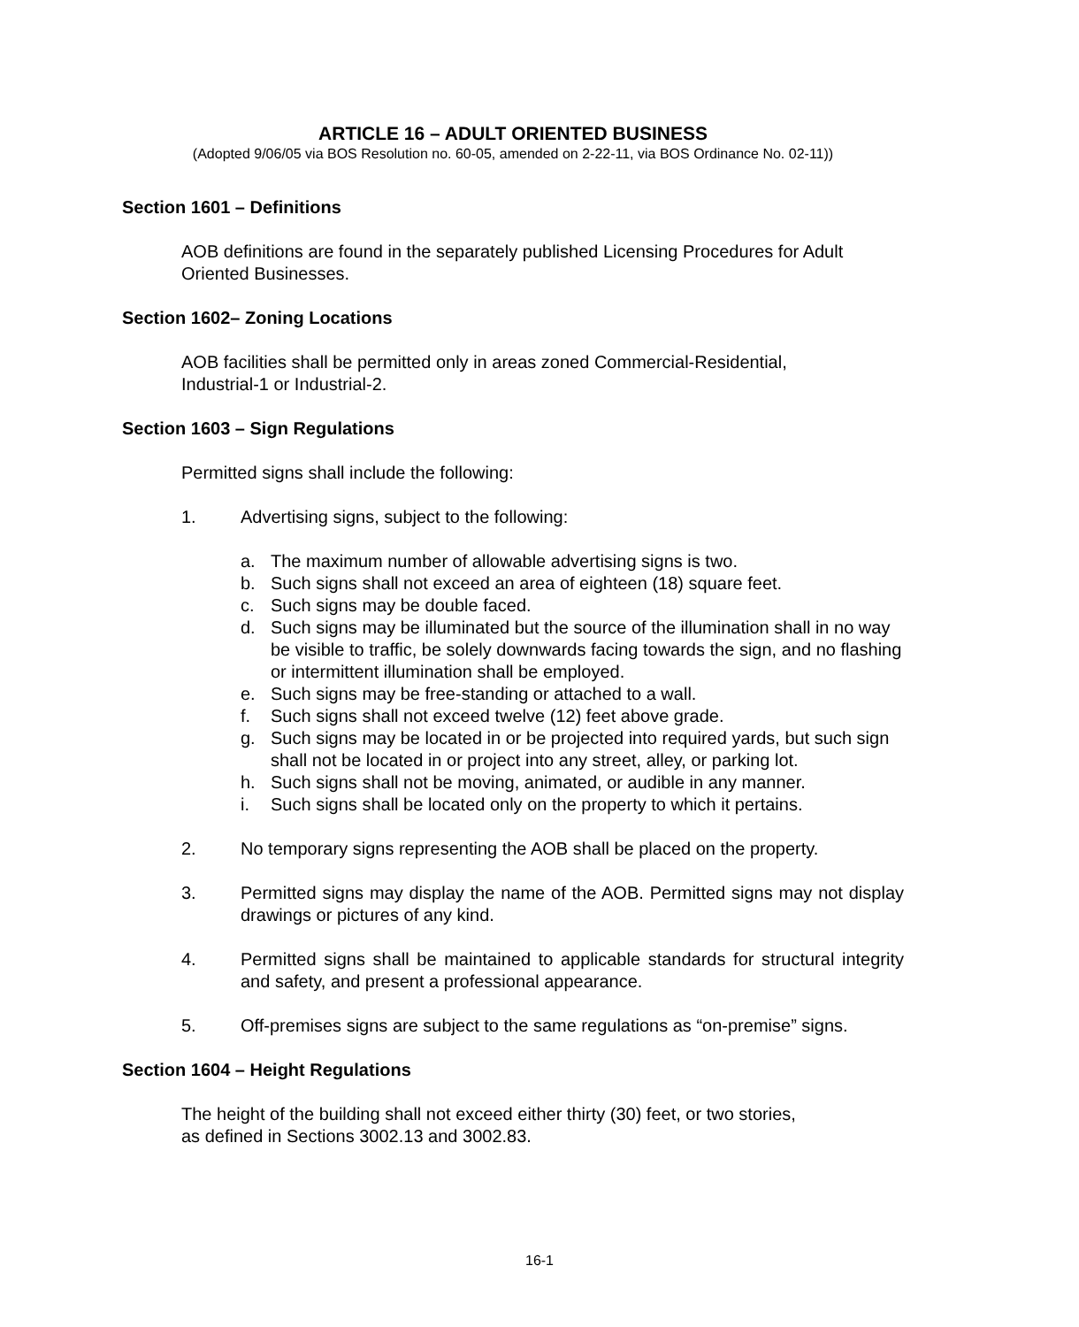ARTICLE 16 – ADULT ORIENTED BUSINESS
(Adopted 9/06/05 via BOS Resolution no. 60-05, amended on 2-22-11, via BOS Ordinance No. 02-11))
Section 1601 – Definitions
AOB definitions are found in the separately published Licensing Procedures for Adult Oriented Businesses.
Section 1602– Zoning Locations
AOB facilities shall be permitted only in areas zoned Commercial-Residential,
Industrial-1 or Industrial-2.
Section 1603 – Sign Regulations
Permitted signs shall include the following:
1. Advertising signs, subject to the following:
a. The maximum number of allowable advertising signs is two.
b. Such signs shall not exceed an area of eighteen (18) square feet.
c. Such signs may be double faced.
d. Such signs may be illuminated but the source of the illumination shall in no way be visible to traffic, be solely downwards facing towards the sign, and no flashing or intermittent illumination shall be employed.
e. Such signs may be free-standing or attached to a wall.
f. Such signs shall not exceed twelve (12) feet above grade.
g. Such signs may be located in or be projected into required yards, but such sign shall not be located in or project into any street, alley, or parking lot.
h. Such signs shall not be moving, animated, or audible in any manner.
i. Such signs shall be located only on the property to which it pertains.
2. No temporary signs representing the AOB shall be placed on the property.
3. Permitted signs may display the name of the AOB. Permitted signs may not display drawings or pictures of any kind.
4. Permitted signs shall be maintained to applicable standards for structural integrity and safety, and present a professional appearance.
5. Off-premises signs are subject to the same regulations as “on-premise” signs.
Section 1604 – Height Regulations
The height of the building shall not exceed either thirty (30) feet, or two stories,
as defined in Sections 3002.13 and 3002.83.
16-1